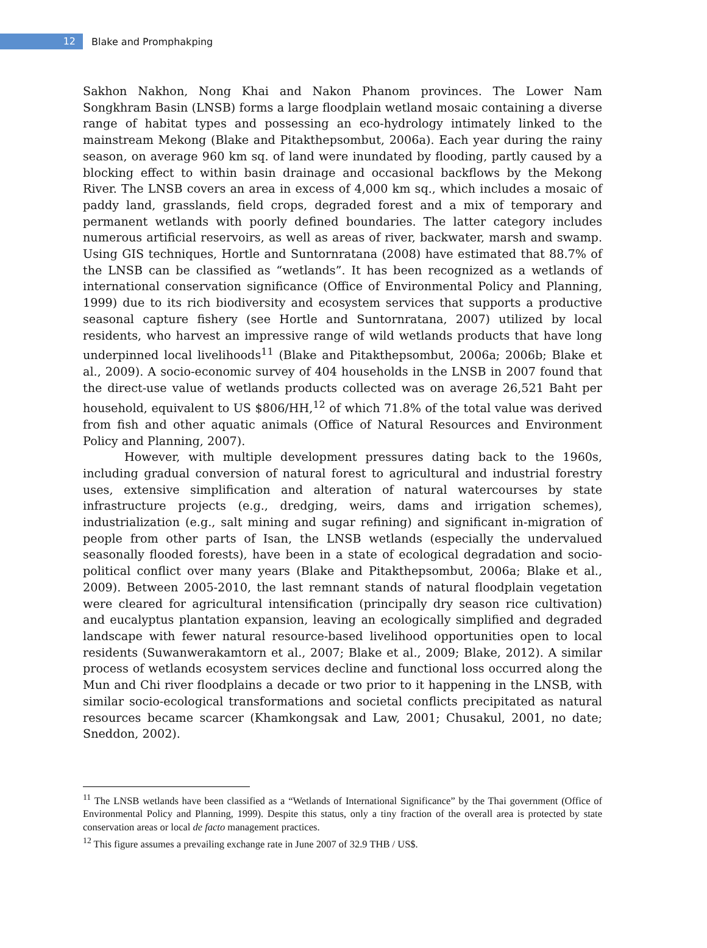12
Blake and Promphakping
Sakhon Nakhon, Nong Khai and Nakon Phanom provinces. The Lower Nam Songkhram Basin (LNSB) forms a large floodplain wetland mosaic containing a diverse range of habitat types and possessing an eco-hydrology intimately linked to the mainstream Mekong (Blake and Pitakthepsombut, 2006a). Each year during the rainy season, on average 960 km sq. of land were inundated by flooding, partly caused by a blocking effect to within basin drainage and occasional backflows by the Mekong River. The LNSB covers an area in excess of 4,000 km sq., which includes a mosaic of paddy land, grasslands, field crops, degraded forest and a mix of temporary and permanent wetlands with poorly defined boundaries. The latter category includes numerous artificial reservoirs, as well as areas of river, backwater, marsh and swamp. Using GIS techniques, Hortle and Suntornratana (2008) have estimated that 88.7% of the LNSB can be classified as “wetlands”. It has been recognized as a wetlands of international conservation significance (Office of Environmental Policy and Planning, 1999) due to its rich biodiversity and ecosystem services that supports a productive seasonal capture fishery (see Hortle and Suntornratana, 2007) utilized by local residents, who harvest an impressive range of wild wetlands products that have long underpinned local livelihoods<sup>11</sup> (Blake and Pitakthepsombut, 2006a; 2006b; Blake et al., 2009). A socio-economic survey of 404 households in the LNSB in 2007 found that the direct-use value of wetlands products collected was on average 26,521 Baht per household, equivalent to US $806/HH,<sup>12</sup> of which 71.8% of the total value was derived from fish and other aquatic animals (Office of Natural Resources and Environment Policy and Planning, 2007).
However, with multiple development pressures dating back to the 1960s, including gradual conversion of natural forest to agricultural and industrial forestry uses, extensive simplification and alteration of natural watercourses by state infrastructure projects (e.g., dredging, weirs, dams and irrigation schemes), industrialization (e.g., salt mining and sugar refining) and significant in-migration of people from other parts of Isan, the LNSB wetlands (especially the undervalued seasonally flooded forests), have been in a state of ecological degradation and socio-political conflict over many years (Blake and Pitakthepsombut, 2006a; Blake et al., 2009). Between 2005-2010, the last remnant stands of natural floodplain vegetation were cleared for agricultural intensification (principally dry season rice cultivation) and eucalyptus plantation expansion, leaving an ecologically simplified and degraded landscape with fewer natural resource-based livelihood opportunities open to local residents (Suwanwerakamtorn et al., 2007; Blake et al., 2009; Blake, 2012). A similar process of wetlands ecosystem services decline and functional loss occurred along the Mun and Chi river floodplains a decade or two prior to it happening in the LNSB, with similar socio-ecological transformations and societal conflicts precipitated as natural resources became scarcer (Khamkongsak and Law, 2001; Chusakul, 2001, no date; Sneddon, 2002).
<sup>11</sup> The LNSB wetlands have been classified as a “Wetlands of International Significance” by the Thai government (Office of Environmental Policy and Planning, 1999). Despite this status, only a tiny fraction of the overall area is protected by state conservation areas or local de facto management practices.
<sup>12</sup> This figure assumes a prevailing exchange rate in June 2007 of 32.9 THB / US$.